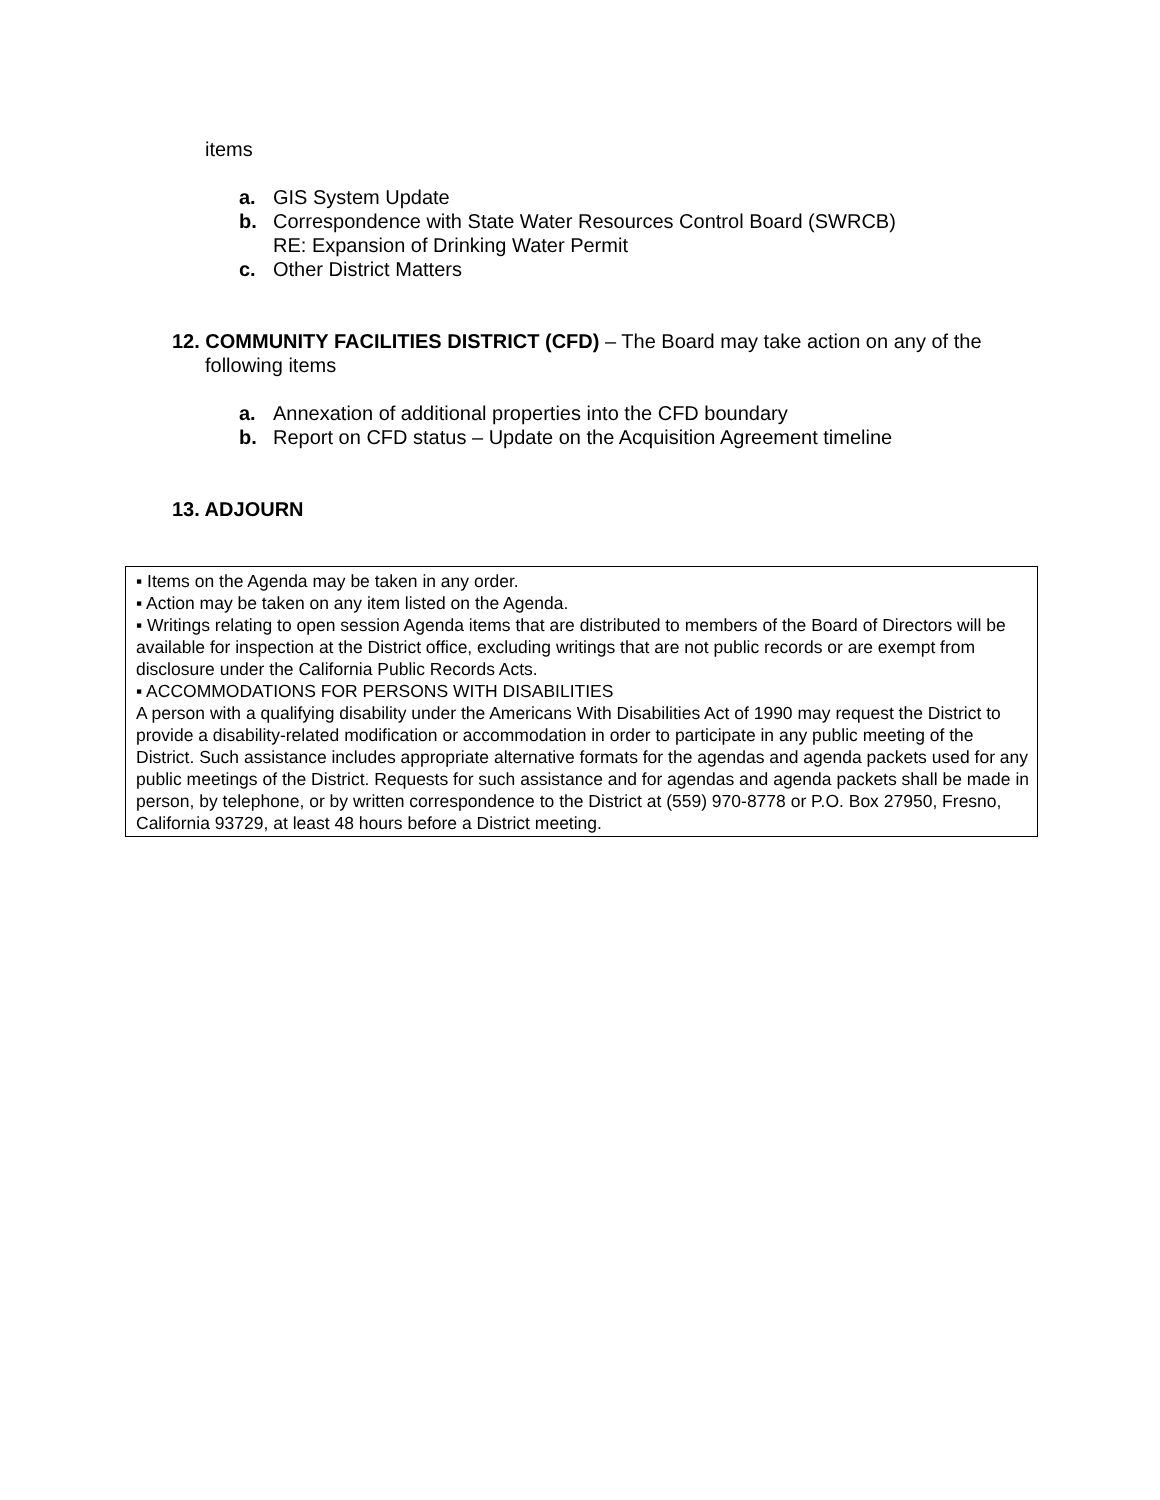items
a. GIS System Update
b. Correspondence with State Water Resources Control Board (SWRCB)
RE: Expansion of Drinking Water Permit
c. Other District Matters
12. COMMUNITY FACILITIES DISTRICT (CFD) – The Board may take action on any of the
following items
a. Annexation of additional properties into the CFD boundary
b. Report on CFD status – Update on the Acquisition Agreement timeline
13. ADJOURN
▪ Items on the Agenda may be taken in any order.
▪ Action may be taken on any item listed on the Agenda.
▪ Writings relating to open session Agenda items that are distributed to members of the Board of Directors will be available for inspection at the District office, excluding writings that are not public records or are exempt from disclosure under the California Public Records Acts.
▪ ACCOMMODATIONS FOR PERSONS WITH DISABILITIES
A person with a qualifying disability under the Americans With Disabilities Act of 1990 may request the District to provide a disability-related modification or accommodation in order to participate in any public meeting of the District. Such assistance includes appropriate alternative formats for the agendas and agenda packets used for any public meetings of the District. Requests for such assistance and for agendas and agenda packets shall be made in person, by telephone, or by written correspondence to the District at (559) 970-8778 or P.O. Box 27950, Fresno, California 93729, at least 48 hours before a District meeting.